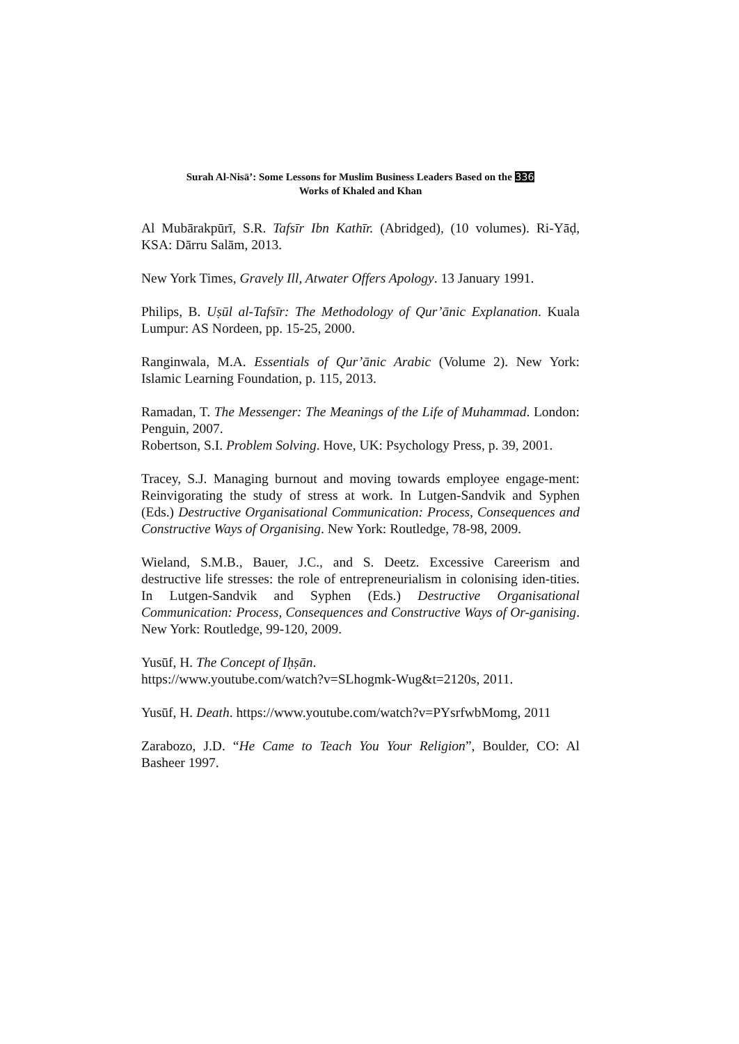Surah Al-Nisā’: Some Lessons for Muslim Business Leaders Based on the 336
Works of Khaled and Khan
Al Mubārakpūrī, S.R. Tafsīr Ibn Kathīr. (Abridged), (10 volumes). Ri-Yāḍ, KSA: Dārru Salām, 2013.
New York Times, Gravely Ill, Atwater Offers Apology. 13 January 1991.
Philips, B. Uṣūl al-Tafsīr: The Methodology of Qur’ānic Explanation. Kuala Lumpur: AS Nordeen, pp. 15-25, 2000.
Ranginwala, M.A. Essentials of Qur’ānic Arabic (Volume 2). New York: Islamic Learning Foundation, p. 115, 2013.
Ramadan, T. The Messenger: The Meanings of the Life of Muhammad. London: Penguin, 2007.
Robertson, S.I. Problem Solving. Hove, UK: Psychology Press, p. 39, 2001.
Tracey, S.J. Managing burnout and moving towards employee engage-ment: Reinvigorating the study of stress at work. In Lutgen-Sandvik and Syphen (Eds.) Destructive Organisational Communication: Process, Consequences and Constructive Ways of Organising. New York: Routledge, 78-98, 2009.
Wieland, S.M.B., Bauer, J.C., and S. Deetz. Excessive Careerism and destructive life stresses: the role of entrepreneurialism in colonising iden-tities. In Lutgen-Sandvik and Syphen (Eds.) Destructive Organisational Communication: Process, Consequences and Constructive Ways of Or-ganising. New York: Routledge, 99-120, 2009.
Yusūf, H. The Concept of Iḥṣān.
https://www.youtube.com/watch?v=SLhogmk-Wug&t=2120s, 2011.
Yusūf, H. Death. https://www.youtube.com/watch?v=PYsrfwbMomg, 2011
Zarabozo, J.D. “He Came to Teach You Your Religion”, Boulder, CO: Al Basheer 1997.